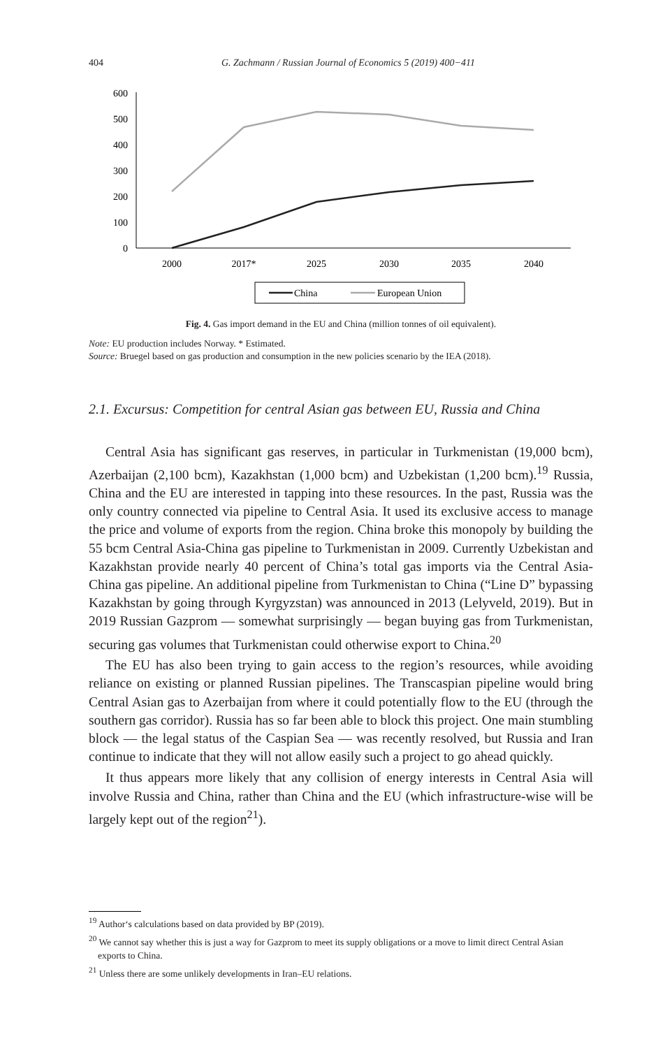404 G. Zachmann / Russian Journal of Economics 5 (2019) 400−411
600
500
400
300
200
100
0
2000
2017*
2025
2030
2035
2040
China
European Union
Fig. 4. Gas import demand in the EU and China (million tonnes of oil equivalent).
Note: EU production includes Norway. * Estimated.
Source: Bruegel based on gas production and consumption in the new policies scenario by the IEA (2018).
2.1. Excursus: Competition for central Asian gas between EU, Russia and China
Central Asia has significant gas reserves, in particular in Turkmenistan (19,000 bcm), Azerbaijan (2,100 bcm), Kazakhstan (1,000 bcm) and Uzbekistan (1,200 bcm).<sup>19</sup> Russia, China and the EU are interested in tapping into these resources. In the past, Russia was the only country connected via pipeline to Central Asia. It used its exclusive access to manage the price and volume of exports from the region. China broke this monopoly by building the 55 bcm Central Asia-China gas pipeline to Turkmenistan in 2009. Currently Uzbekistan and Kazakhstan provide nearly 40 percent of China’s total gas imports via the Central Asia-China gas pipeline. An additional pipeline from Turkmenistan to China (“Line D” bypassing Kazakhstan by going through Kyrgyzstan) was announced in 2013 (Lelyveld, 2019). But in 2019 Russian Gazprom — somewhat surprisingly — began buying gas from Turkmenistan, securing gas volumes that Turkmenistan could otherwise export to China.<sup>20</sup>
The EU has also been trying to gain access to the region’s resources, while avoiding reliance on existing or planned Russian pipelines. The Transcaspian pipeline would bring Central Asian gas to Azerbaijan from where it could potentially flow to the EU (through the southern gas corridor). Russia has so far been able to block this project. One main stumbling block — the legal status of the Caspian Sea — was recently resolved, but Russia and Iran continue to indicate that they will not allow easily such a project to go ahead quickly.
It thus appears more likely that any collision of energy interests in Central Asia will involve Russia and China, rather than China and the EU (which infrastructure-wise will be largely kept out of the region<sup>21</sup>).
<sup>19</sup> Author‘s calculations based on data provided by BP (2019).
<sup>20</sup> We cannot say whether this is just a way for Gazprom to meet its supply obligations or a move to limit direct Central Asian exports to China.
<sup>21</sup> Unless there are some unlikely developments in Iran–EU relations.